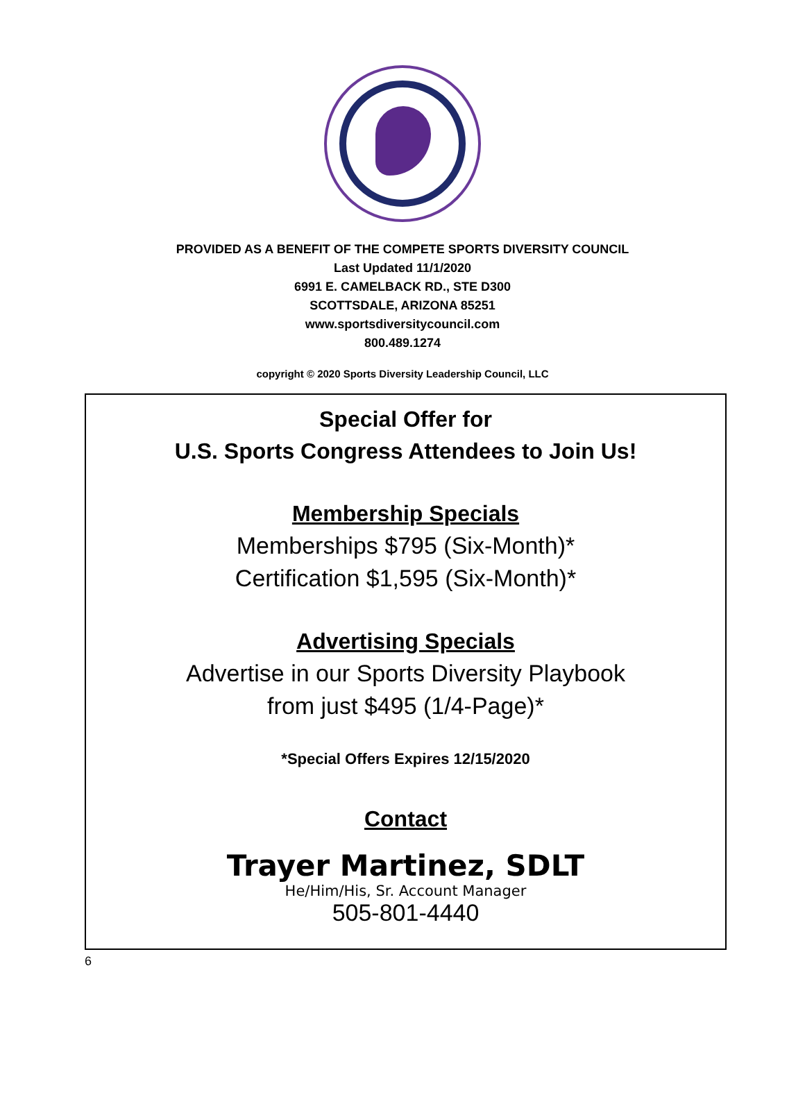PROVIDED AS A BENEFIT OF THE COMPETE SPORTS DIVERSITY COUNCIL
Last Updated 11/1/2020
6991 E. CAMELBACK RD., STE D300
SCOTTSDALE, ARIZONA 85251
www.sportsdiversitycouncil.com
800.489.1274
copyright © 2020 Sports Diversity Leadership Council, LLC
Special Offer for
U.S. Sports Congress Attendees to Join Us!
Membership Specials
Memberships $795 (Six-Month)*
Certification $1,595 (Six-Month)*
Advertising Specials
Advertise in our Sports Diversity Playbook
from just $495 (1/4-Page)*
*Special Offers Expires 12/15/2020
Contact
Trayer Martinez, SDLT
He/Him/His, Sr. Account Manager
505-801-4440
6